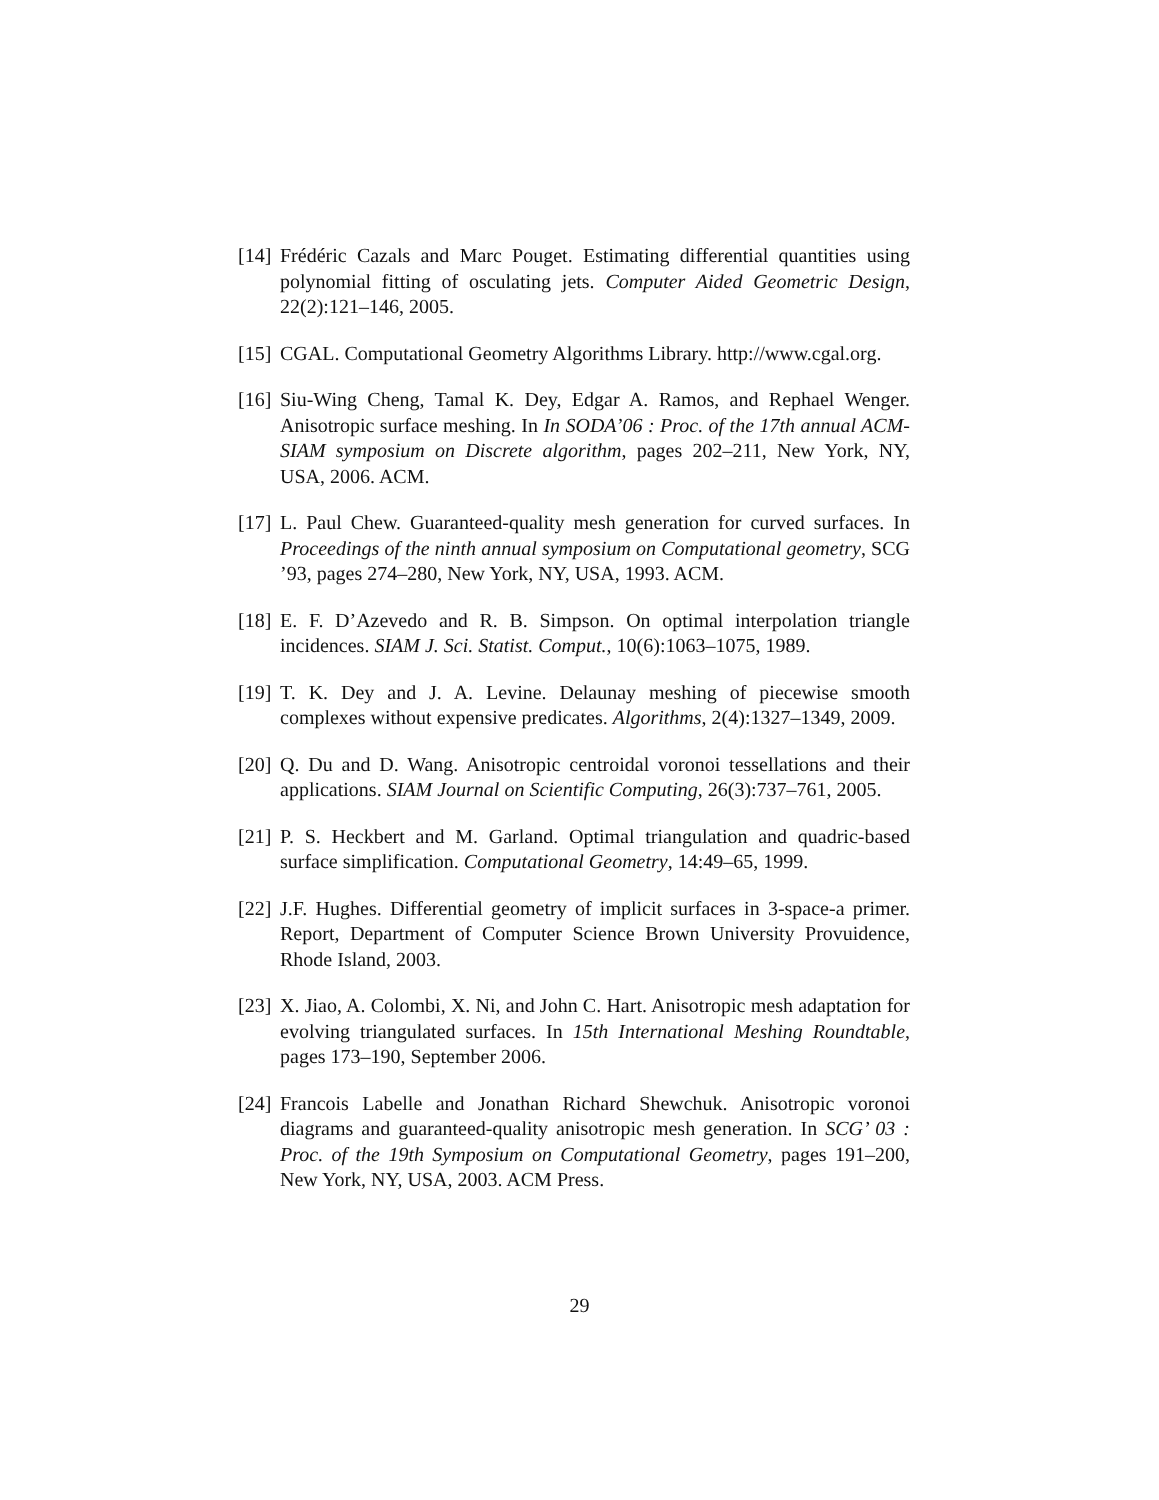[14]
Frédéric Cazals and Marc Pouget. Estimating differential quantities using polynomial fitting of osculating jets. Computer Aided Geometric Design, 22(2):121–146, 2005.
[15]
CGAL. Computational Geometry Algorithms Library. http://www.cgal.org.
[16]
Siu-Wing Cheng, Tamal K. Dey, Edgar A. Ramos, and Rephael Wenger. Anisotropic surface meshing. In In SODA’06 : Proc. of the 17th annual ACM-SIAM symposium on Discrete algorithm, pages 202–211, New York, NY, USA, 2006. ACM.
[17]
L. Paul Chew. Guaranteed-quality mesh generation for curved surfaces. In Proceedings of the ninth annual symposium on Computational geometry, SCG ’93, pages 274–280, New York, NY, USA, 1993. ACM.
[18]
E. F. D’Azevedo and R. B. Simpson. On optimal interpolation triangle incidences. SIAM J. Sci. Statist. Comput., 10(6):1063–1075, 1989.
[19]
T. K. Dey and J. A. Levine. Delaunay meshing of piecewise smooth complexes without expensive predicates. Algorithms, 2(4):1327–1349, 2009.
[20]
Q. Du and D. Wang. Anisotropic centroidal voronoi tessellations and their applications. SIAM Journal on Scientific Computing, 26(3):737–761, 2005.
[21]
P. S. Heckbert and M. Garland. Optimal triangulation and quadric-based surface simplification. Computational Geometry, 14:49–65, 1999.
[22]
J.F. Hughes. Differential geometry of implicit surfaces in 3-space-a primer. Report, Department of Computer Science Brown University Provuidence, Rhode Island, 2003.
[23]
X. Jiao, A. Colombi, X. Ni, and John C. Hart. Anisotropic mesh adaptation for evolving triangulated surfaces. In 15th International Meshing Roundtable, pages 173–190, September 2006.
[24]
Francois Labelle and Jonathan Richard Shewchuk. Anisotropic voronoi diagrams and guaranteed-quality anisotropic mesh generation. In SCG’ 03 : Proc. of the 19th Symposium on Computational Geometry, pages 191–200, New York, NY, USA, 2003. ACM Press.
29